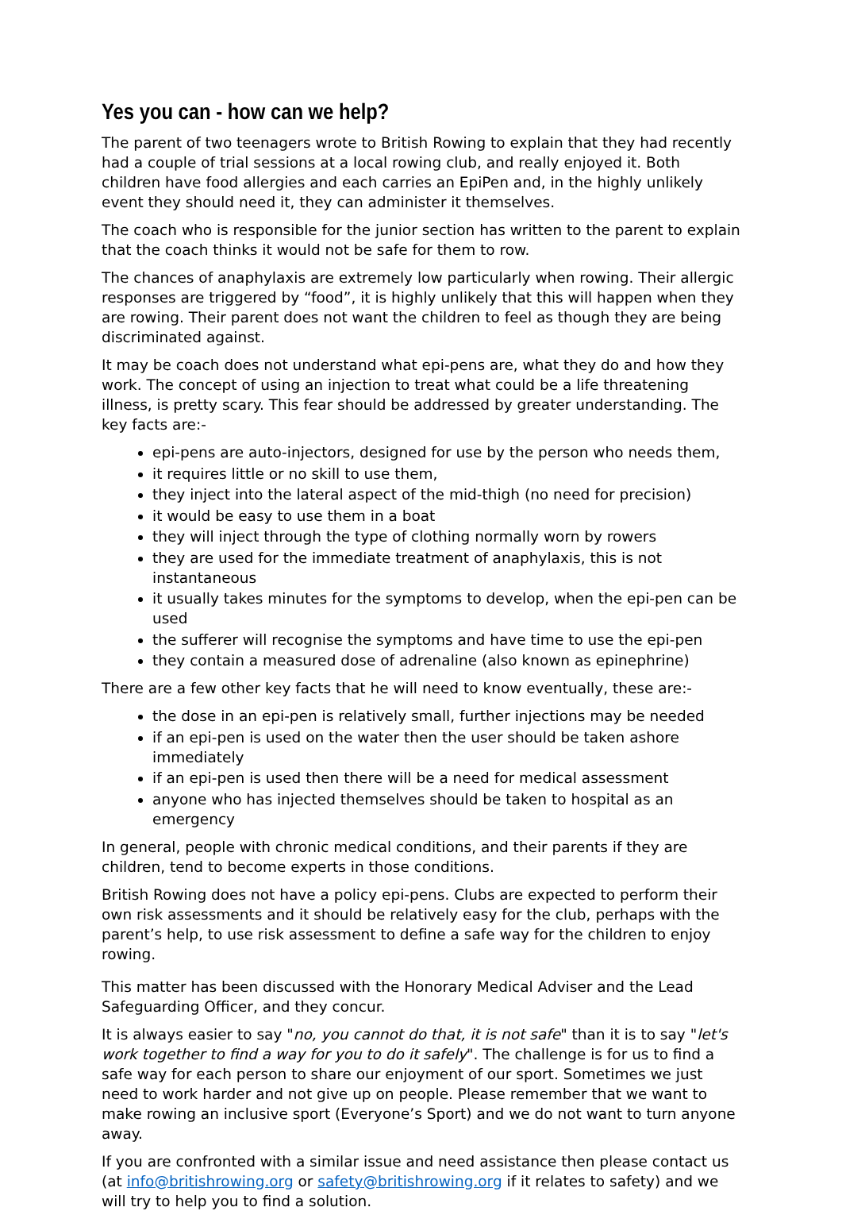Yes you can - how can we help?
The parent of two teenagers wrote to British Rowing to explain that they had recently had a couple of trial sessions at a local rowing club, and really enjoyed it. Both children have food allergies and each carries an EpiPen and, in the highly unlikely event they should need it, they can administer it themselves.
The coach who is responsible for the junior section has written to the parent to explain that the coach thinks it would not be safe for them to row.
The chances of anaphylaxis are extremely low particularly when rowing. Their allergic responses are triggered by “food”, it is highly unlikely that this will happen when they are rowing. Their parent does not want the children to feel as though they are being discriminated against.
It may be coach does not understand what epi-pens are, what they do and how they work. The concept of using an injection to treat what could be a life threatening illness, is pretty scary. This fear should be addressed by greater understanding. The key facts are:-
epi-pens are auto-injectors, designed for use by the person who needs them,
it requires little or no skill to use them,
they inject into the lateral aspect of the mid-thigh (no need for precision)
it would be easy to use them in a boat
they will inject through the type of clothing normally worn by rowers
they are used for the immediate treatment of anaphylaxis, this is not instantaneous
it usually takes minutes for the symptoms to develop, when the epi-pen can be used
the sufferer will recognise the symptoms and have time to use the epi-pen
they contain a measured dose of adrenaline (also known as epinephrine)
There are a few other key facts that he will need to know eventually, these are:-
the dose in an epi-pen is relatively small, further injections may be needed
if an epi-pen is used on the water then the user should be taken ashore immediately
if an epi-pen is used then there will be a need for medical assessment
anyone who has injected themselves should be taken to hospital as an emergency
In general, people with chronic medical conditions, and their parents if they are children, tend to become experts in those conditions.
British Rowing does not have a policy epi-pens. Clubs are expected to perform their own risk assessments and it should be relatively easy for the club, perhaps with the parent’s help, to use risk assessment to define a safe way for the children to enjoy rowing.
This matter has been discussed with the Honorary Medical Adviser and the Lead Safeguarding Officer, and they concur.
It is always easier to say "no, you cannot do that, it is not safe" than it is to say "let's work together to find a way for you to do it safely". The challenge is for us to find a safe way for each person to share our enjoyment of our sport. Sometimes we just need to work harder and not give up on people. Please remember that we want to make rowing an inclusive sport (Everyone’s Sport) and we do not want to turn anyone away.
If you are confronted with a similar issue and need assistance then please contact us (at info@britishrowing.org or safety@britishrowing.org if it relates to safety) and we will try to help you to find a solution.